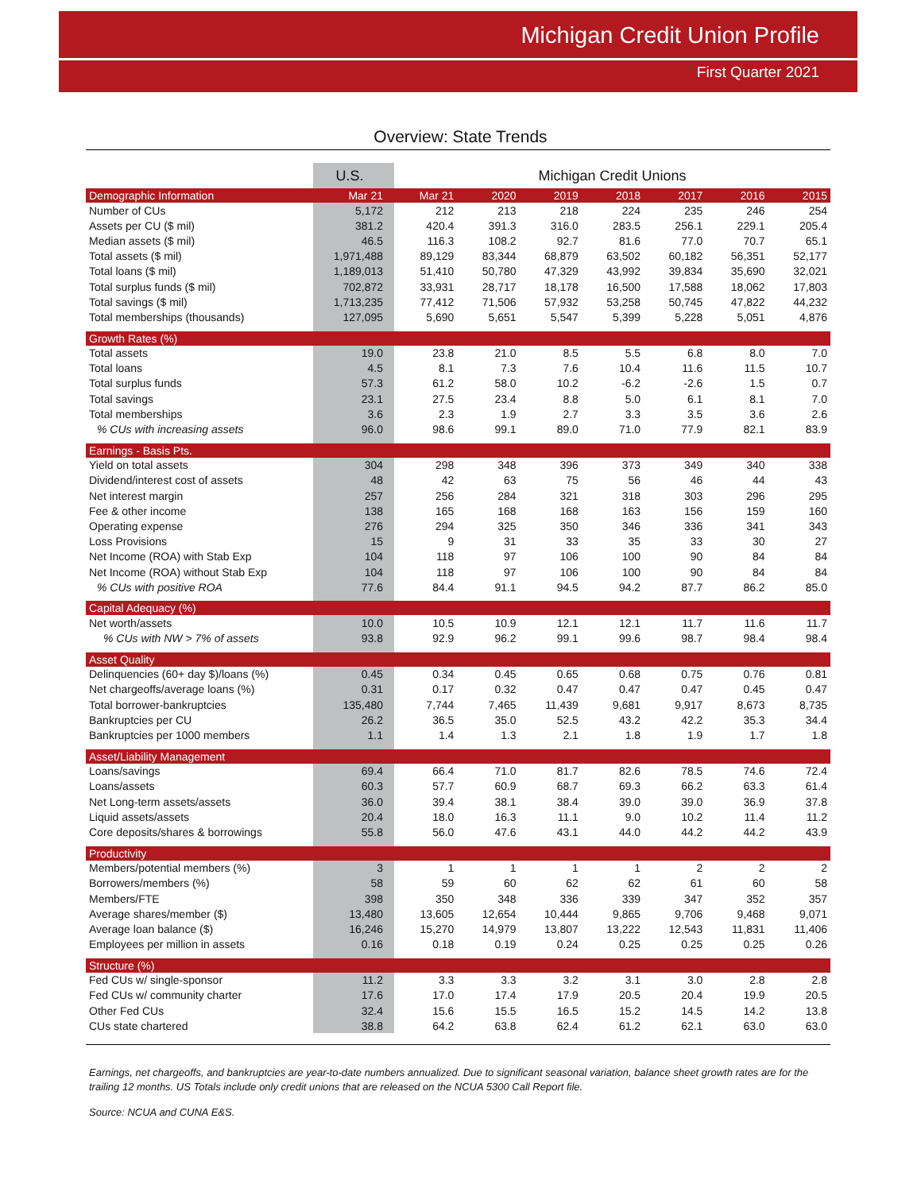Michigan Credit Union Profile
First Quarter 2021
Overview: State Trends
| | U.S. | Michigan Credit Unions | | | | | | |
| --- | --- | --- | --- | --- | --- | --- | --- | --- |
| Demographic Information | Mar 21 | Mar 21 | 2020 | 2019 | 2018 | 2017 | 2016 | 2015 |
| Number of CUs | 5,172 | 212 | 213 | 218 | 224 | 235 | 246 | 254 |
| Assets per CU ($ mil) | 381.2 | 420.4 | 391.3 | 316.0 | 283.5 | 256.1 | 229.1 | 205.4 |
| Median assets ($ mil) | 46.5 | 116.3 | 108.2 | 92.7 | 81.6 | 77.0 | 70.7 | 65.1 |
| Total assets ($ mil) | 1,971,488 | 89,129 | 83,344 | 68,879 | 63,502 | 60,182 | 56,351 | 52,177 |
| Total loans ($ mil) | 1,189,013 | 51,410 | 50,780 | 47,329 | 43,992 | 39,834 | 35,690 | 32,021 |
| Total surplus funds ($ mil) | 702,872 | 33,931 | 28,717 | 18,178 | 16,500 | 17,588 | 18,062 | 17,803 |
| Total savings ($ mil) | 1,713,235 | 77,412 | 71,506 | 57,932 | 53,258 | 50,745 | 47,822 | 44,232 |
| Total memberships (thousands) | 127,095 | 5,690 | 5,651 | 5,547 | 5,399 | 5,228 | 5,051 | 4,876 |
| Growth Rates (%) | | | | | | | | |
| Total assets | 19.0 | 23.8 | 21.0 | 8.5 | 5.5 | 6.8 | 8.0 | 7.0 |
| Total loans | 4.5 | 8.1 | 7.3 | 7.6 | 10.4 | 11.6 | 11.5 | 10.7 |
| Total surplus funds | 57.3 | 61.2 | 58.0 | 10.2 | -6.2 | -2.6 | 1.5 | 0.7 |
| Total savings | 23.1 | 27.5 | 23.4 | 8.8 | 5.0 | 6.1 | 8.1 | 7.0 |
| Total memberships | 3.6 | 2.3 | 1.9 | 2.7 | 3.3 | 3.5 | 3.6 | 2.6 |
| % CUs with increasing assets | 96.0 | 98.6 | 99.1 | 89.0 | 71.0 | 77.9 | 82.1 | 83.9 |
| Earnings - Basis Pts. | | | | | | | | |
| Yield on total assets | 304 | 298 | 348 | 396 | 373 | 349 | 340 | 338 |
| Dividend/interest cost of assets | 48 | 42 | 63 | 75 | 56 | 46 | 44 | 43 |
| Net interest margin | 257 | 256 | 284 | 321 | 318 | 303 | 296 | 295 |
| Fee & other income | 138 | 165 | 168 | 168 | 163 | 156 | 159 | 160 |
| Operating expense | 276 | 294 | 325 | 350 | 346 | 336 | 341 | 343 |
| Loss Provisions | 15 | 9 | 31 | 33 | 35 | 33 | 30 | 27 |
| Net Income (ROA) with Stab Exp | 104 | 118 | 97 | 106 | 100 | 90 | 84 | 84 |
| Net Income (ROA) without Stab Exp | 104 | 118 | 97 | 106 | 100 | 90 | 84 | 84 |
| % CUs with positive ROA | 77.6 | 84.4 | 91.1 | 94.5 | 94.2 | 87.7 | 86.2 | 85.0 |
| Capital Adequacy (%) | | | | | | | | |
| Net worth/assets | 10.0 | 10.5 | 10.9 | 12.1 | 12.1 | 11.7 | 11.6 | 11.7 |
| % CUs with NW > 7% of assets | 93.8 | 92.9 | 96.2 | 99.1 | 99.6 | 98.7 | 98.4 | 98.4 |
| Asset Quality | | | | | | | | |
| Delinquencies (60+ day $)/loans (%) | 0.45 | 0.34 | 0.45 | 0.65 | 0.68 | 0.75 | 0.76 | 0.81 |
| Net chargeoffs/average loans (%) | 0.31 | 0.17 | 0.32 | 0.47 | 0.47 | 0.47 | 0.45 | 0.47 |
| Total borrower-bankruptcies | 135,480 | 7,744 | 7,465 | 11,439 | 9,681 | 9,917 | 8,673 | 8,735 |
| Bankruptcies per CU | 26.2 | 36.5 | 35.0 | 52.5 | 43.2 | 42.2 | 35.3 | 34.4 |
| Bankruptcies per 1000 members | 1.1 | 1.4 | 1.3 | 2.1 | 1.8 | 1.9 | 1.7 | 1.8 |
| Asset/Liability Management | | | | | | | | |
| Loans/savings | 69.4 | 66.4 | 71.0 | 81.7 | 82.6 | 78.5 | 74.6 | 72.4 |
| Loans/assets | 60.3 | 57.7 | 60.9 | 68.7 | 69.3 | 66.2 | 63.3 | 61.4 |
| Net Long-term assets/assets | 36.0 | 39.4 | 38.1 | 38.4 | 39.0 | 39.0 | 36.9 | 37.8 |
| Liquid assets/assets | 20.4 | 18.0 | 16.3 | 11.1 | 9.0 | 10.2 | 11.4 | 11.2 |
| Core deposits/shares & borrowings | 55.8 | 56.0 | 47.6 | 43.1 | 44.0 | 44.2 | 44.2 | 43.9 |
| Productivity | | | | | | | | |
| Members/potential members (%) | 3 | 1 | 1 | 1 | 1 | 2 | 2 | 2 |
| Borrowers/members (%) | 58 | 59 | 60 | 62 | 62 | 61 | 60 | 58 |
| Members/FTE | 398 | 350 | 348 | 336 | 339 | 347 | 352 | 357 |
| Average shares/member ($) | 13,480 | 13,605 | 12,654 | 10,444 | 9,865 | 9,706 | 9,468 | 9,071 |
| Average loan balance ($) | 16,246 | 15,270 | 14,979 | 13,807 | 13,222 | 12,543 | 11,831 | 11,406 |
| Employees per million in assets | 0.16 | 0.18 | 0.19 | 0.24 | 0.25 | 0.25 | 0.25 | 0.26 |
| Structure (%) | | | | | | | | |
| Fed CUs w/ single-sponsor | 11.2 | 3.3 | 3.3 | 3.2 | 3.1 | 3.0 | 2.8 | 2.8 |
| Fed CUs w/ community charter | 17.6 | 17.0 | 17.4 | 17.9 | 20.5 | 20.4 | 19.9 | 20.5 |
| Other Fed CUs | 32.4 | 15.6 | 15.5 | 16.5 | 15.2 | 14.5 | 14.2 | 13.8 |
| CUs state chartered | 38.8 | 64.2 | 63.8 | 62.4 | 61.2 | 62.1 | 63.0 | 63.0 |
Earnings, net chargeoffs, and bankruptcies are year-to-date numbers annualized. Due to significant seasonal variation, balance sheet growth rates are for the trailing 12 months. US Totals include only credit unions that are released on the NCUA 5300 Call Report file.
Source: NCUA and CUNA E&S.